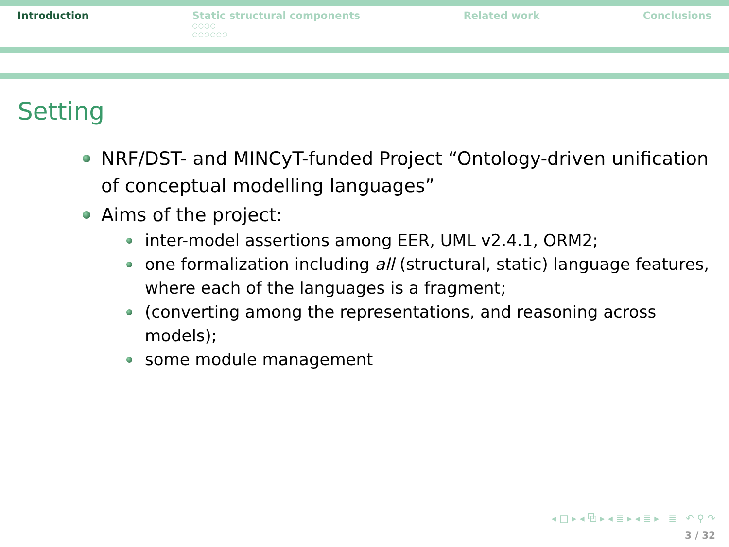Introduction Static structural components
○○○○
○○○○○○
Related work Conclusions
Setting
NRF/DST- and MINCyT-funded Project “Ontology-driven unification of conceptual modelling languages”
Aims of the project:
inter-model assertions among EER, UML v2.4.1, ORM2;
one formalization including all (structural, static) language features, where each of the languages is a fragment;
(converting among the representations, and reasoning across models);
some module management
◂ □ ▸ ◂ ⧉ ▸ ◂ ≣ ▸ ◂ ≣ ▸ ≣ ↶ ⚲ ↷
3 / 32